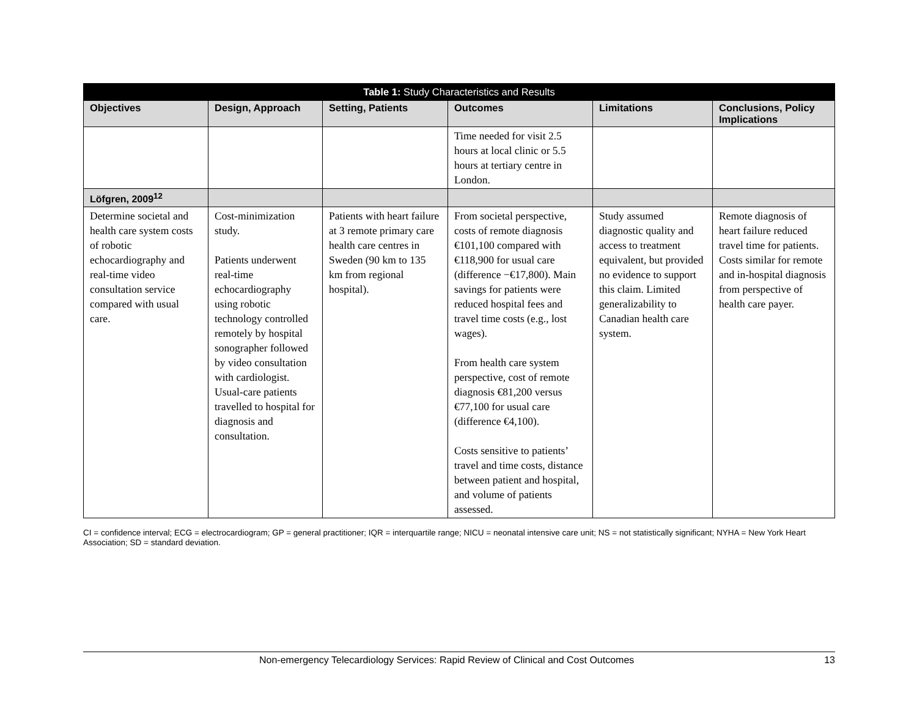| Table 1: Study Characteristics and Results | | | | | |
| --- | --- | --- | --- | --- | --- |
| Objectives | Design, Approach | Setting, Patients | Outcomes | Limitations | Conclusions, Policy Implications |
| | | | Time needed for visit 2.5 hours at local clinic or 5.5 hours at tertiary centre in London. | | |
| Löfgren, 2009<sup>12</sup> | | | | | |
| Determine societal and health care system costs of robotic echocardiography and real-time video consultation service compared with usual care. | Cost-minimization study. Patients underwent real-time echocardiography using robotic technology controlled remotely by hospital sonographer followed by video consultation with cardiologist. Usual-care patients travelled to hospital for diagnosis and consultation. | Patients with heart failure at 3 remote primary care health care centres in Sweden (90 km to 135 km from regional hospital). | From societal perspective, costs of remote diagnosis €101,100 compared with €118,900 for usual care (difference −€17,800). Main savings for patients were reduced hospital fees and travel time costs (e.g., lost wages). From health care system perspective, cost of remote diagnosis €81,200 versus €77,100 for usual care (difference €4,100). Costs sensitive to patients’ travel and time costs, distance between patient and hospital, and volume of patients assessed. | Study assumed diagnostic quality and access to treatment equivalent, but provided no evidence to support this claim. Limited generalizability to Canadian health care system. | Remote diagnosis of heart failure reduced travel time for patients. Costs similar for remote and in-hospital diagnosis from perspective of health care payer. |
CI = confidence interval; ECG = electrocardiogram; GP = general practitioner; IQR = interquartile range; NICU = neonatal intensive care unit; NS = not statistically significant; NYHA = New York Heart Association; SD = standard deviation.
Non-emergency Telecardiology Services: Rapid Review of Clinical and Cost Outcomes 13